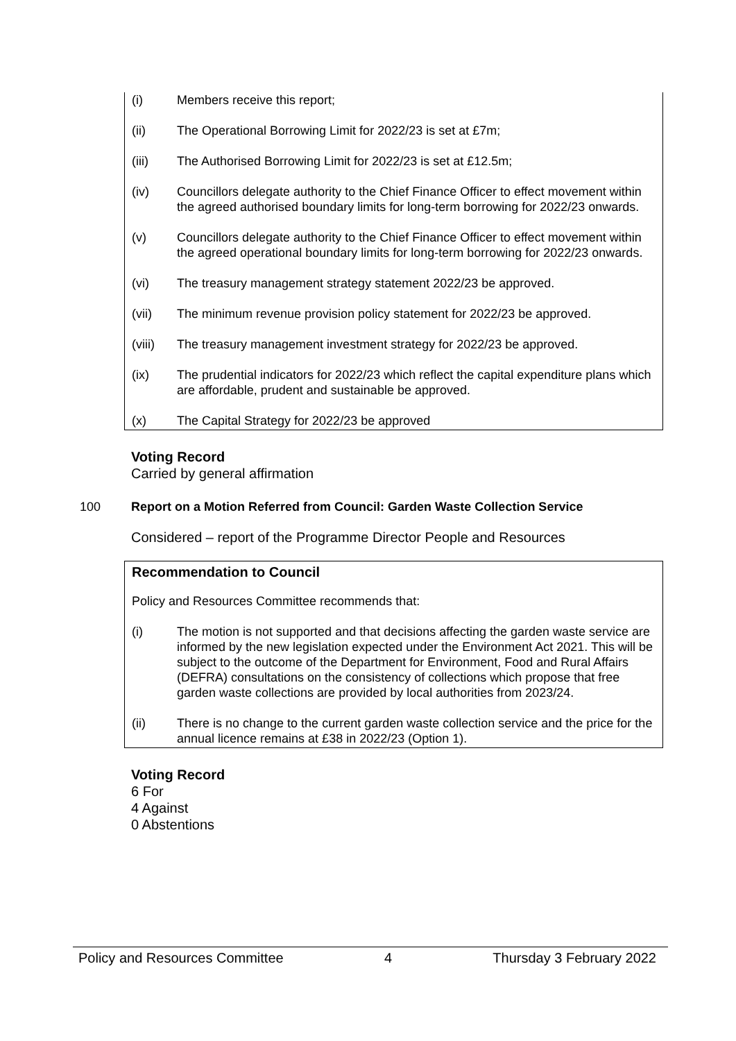(i) Members receive this report;
(ii) The Operational Borrowing Limit for 2022/23 is set at £7m;
(iii) The Authorised Borrowing Limit for 2022/23 is set at £12.5m;
(iv) Councillors delegate authority to the Chief Finance Officer to effect movement within the agreed authorised boundary limits for long-term borrowing for 2022/23 onwards.
(v) Councillors delegate authority to the Chief Finance Officer to effect movement within the agreed operational boundary limits for long-term borrowing for 2022/23 onwards.
(vi) The treasury management strategy statement 2022/23 be approved.
(vii) The minimum revenue provision policy statement for 2022/23 be approved.
(viii) The treasury management investment strategy for 2022/23 be approved.
(ix) The prudential indicators for 2022/23 which reflect the capital expenditure plans which are affordable, prudent and sustainable be approved.
(x) The Capital Strategy for 2022/23 be approved
Voting Record
Carried by general affirmation
100 Report on a Motion Referred from Council: Garden Waste Collection Service
Considered – report of the Programme Director People and Resources
Recommendation to Council
Policy and Resources Committee recommends that:
(i) The motion is not supported and that decisions affecting the garden waste service are informed by the new legislation expected under the Environment Act 2021. This will be subject to the outcome of the Department for Environment, Food and Rural Affairs (DEFRA) consultations on the consistency of collections which propose that free garden waste collections are provided by local authorities from 2023/24.
(ii) There is no change to the current garden waste collection service and the price for the annual licence remains at £38 in 2022/23 (Option 1).
Voting Record
6 For
4 Against
0 Abstentions
Policy and Resources Committee 4 Thursday 3 February 2022